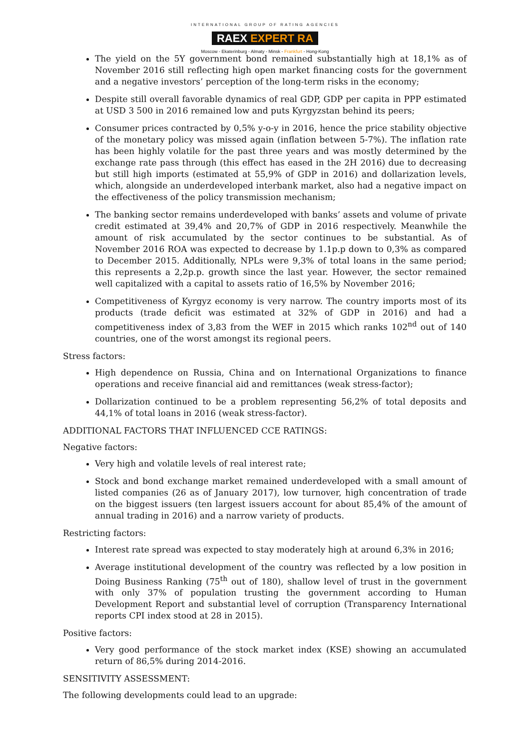INTERNATIONAL GROUP OF RATING AGENCIES
RAEX EXPERT RA
Moscow - Ekaterinburg - Almaty - Minsk - Frankfurt - Hong-Kong
The yield on the 5Y government bond remained substantially high at 18,1% as of November 2016 still reflecting high open market financing costs for the government and a negative investors’ perception of the long-term risks in the economy;
Despite still overall favorable dynamics of real GDP, GDP per capita in PPP estimated at USD 3 500 in 2016 remained low and puts Kyrgyzstan behind its peers;
Consumer prices contracted by 0,5% y-o-y in 2016, hence the price stability objective of the monetary policy was missed again (inflation between 5-7%). The inflation rate has been highly volatile for the past three years and was mostly determined by the exchange rate pass through (this effect has eased in the 2H 2016) due to decreasing but still high imports (estimated at 55,9% of GDP in 2016) and dollarization levels, which, alongside an underdeveloped interbank market, also had a negative impact on the effectiveness of the policy transmission mechanism;
The banking sector remains underdeveloped with banks’ assets and volume of private credit estimated at 39,4% and 20,7% of GDP in 2016 respectively. Meanwhile the amount of risk accumulated by the sector continues to be substantial. As of November 2016 ROA was expected to decrease by 1.1p.p down to 0,3% as compared to December 2015. Additionally, NPLs were 9,3% of total loans in the same period; this represents a 2,2p.p. growth since the last year. However, the sector remained well capitalized with a capital to assets ratio of 16,5% by November 2016;
Competitiveness of Kyrgyz economy is very narrow. The country imports most of its products (trade deficit was estimated at 32% of GDP in 2016) and had a competitiveness index of 3,83 from the WEF in 2015 which ranks 102<sup>nd</sup> out of 140 countries, one of the worst amongst its regional peers.
Stress factors:
High dependence on Russia, China and on International Organizations to finance operations and receive financial aid and remittances (weak stress-factor);
Dollarization continued to be a problem representing 56,2% of total deposits and 44,1% of total loans in 2016 (weak stress-factor).
ADDITIONAL FACTORS THAT INFLUENCED CCE RATINGS:
Negative factors:
Very high and volatile levels of real interest rate;
Stock and bond exchange market remained underdeveloped with a small amount of listed companies (26 as of January 2017), low turnover, high concentration of trade on the biggest issuers (ten largest issuers account for about 85,4% of the amount of annual trading in 2016) and a narrow variety of products.
Restricting factors:
Interest rate spread was expected to stay moderately high at around 6,3% in 2016;
Average institutional development of the country was reflected by a low position in Doing Business Ranking (75<sup>th</sup> out of 180), shallow level of trust in the government with only 37% of population trusting the government according to Human Development Report and substantial level of corruption (Transparency International reports CPI index stood at 28 in 2015).
Positive factors:
Very good performance of the stock market index (KSE) showing an accumulated return of 86,5% during 2014-2016.
SENSITIVITY ASSESSMENT:
The following developments could lead to an upgrade: